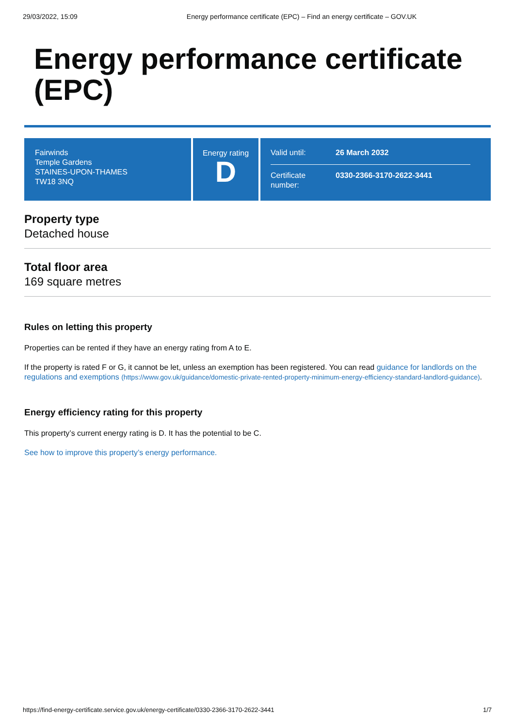29/03/2022, 15:09 Energy performance certificate (EPC) – Find an energy certificate – GOV.UK
Energy performance certificate (EPC)
Fairwinds
Temple Gardens
STAINES-UPON-THAMES
TW18 3NQ
Energy rating
D
Valid until: 26 March 2032
Certificate number: 0330-2366-3170-2622-3441
Property type
Detached house
Total floor area
169 square metres
Rules on letting this property
Properties can be rented if they have an energy rating from A to E.
If the property is rated F or G, it cannot be let, unless an exemption has been registered. You can read guidance for landlords on the regulations and exemptions (https://www.gov.uk/guidance/domestic-private-rented-property-minimum-energy-efficiency-standard-landlord-guidance).
Energy efficiency rating for this property
This property’s current energy rating is D. It has the potential to be C.
See how to improve this property’s energy performance.
https://find-energy-certificate.service.gov.uk/energy-certificate/0330-2366-3170-2622-3441 1/7